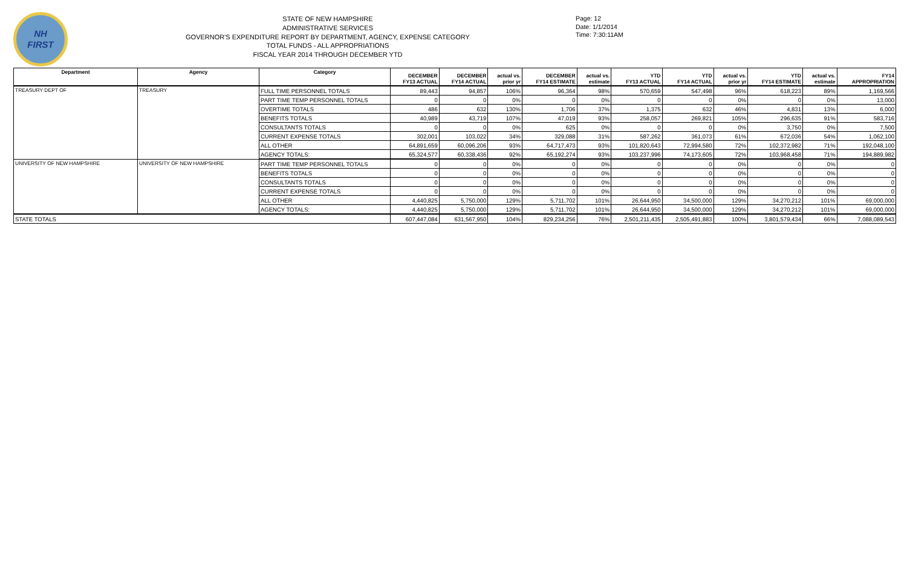NH
FIRST
STATE OF NEW HAMPSHIRE
ADMINISTRATIVE SERVICES
GOVERNOR'S EXPENDITURE REPORT BY DEPARTMENT, AGENCY, EXPENSE CATEGORY
TOTAL FUNDS - ALL APPROPRIATIONS
FISCAL YEAR 2014 THROUGH DECEMBER YTD
Page: 12
Date: 1/1/2014
Time: 7:30:11AM
| Department | Agency | Category | DECEMBER FY13 ACTUAL | DECEMBER FY14 ACTUAL | actual vs. prior yr | DECEMBER FY14 ESTIMATE | actual vs. estimate | YTD FY13 ACTUAL | YTD FY14 ACTUAL | actual vs. prior yr | YTD FY14 ESTIMATE | actual vs. estimate | FY14 APPROPRIATION |
| --- | --- | --- | --- | --- | --- | --- | --- | --- | --- | --- | --- | --- | --- |
| TREASURY DEPT OF | TREASURY | FULL TIME PERSONNEL TOTALS | 89,443 | 94,857 | 106% | 96,364 | 98% | 570,659 | 547,498 | 96% | 618,223 | 89% | 1,169,566 |
| | | PART TIME TEMP PERSONNEL TOTALS | 0 | 0 | 0% | 0 | 0% | 0 | 0 | 0% | 0 | 0% | 13,000 |
| | | OVERTIME TOTALS | 486 | 632 | 130% | 1,706 | 37% | 1,375 | 632 | 46% | 4,831 | 13% | 6,000 |
| | | BENEFITS TOTALS | 40,989 | 43,719 | 107% | 47,019 | 93% | 258,057 | 269,821 | 105% | 296,635 | 91% | 583,716 |
| | | CONSULTANTS TOTALS | 0 | 0 | 0% | 625 | 0% | 0 | 0 | 0% | 3,750 | 0% | 7,500 |
| | | CURRENT EXPENSE TOTALS | 302,001 | 103,022 | 34% | 329,088 | 31% | 587,262 | 361,073 | 61% | 672,036 | 54% | 1,062,100 |
| | | ALL OTHER | 64,891,659 | 60,096,206 | 93% | 64,717,473 | 93% | 101,820,643 | 72,994,580 | 72% | 102,372,982 | 71% | 192,048,100 |
| | | AGENCY TOTALS: | 65,324,577 | 60,338,436 | 92% | 65,192,274 | 93% | 103,237,996 | 74,173,605 | 72% | 103,968,458 | 71% | 194,889,982 |
| UNIVERSITY OF NEW HAMPSHIRE | UNIVERSITY OF NEW HAMPSHIRE | PART TIME TEMP PERSONNEL TOTALS | 0 | 0 | 0% | 0 | 0% | 0 | 0 | 0% | 0 | 0% | 0 |
| | | BENEFITS TOTALS | 0 | 0 | 0% | 0 | 0% | 0 | 0 | 0% | 0 | 0% | 0 |
| | | CONSULTANTS TOTALS | 0 | 0 | 0% | 0 | 0% | 0 | 0 | 0% | 0 | 0% | 0 |
| | | CURRENT EXPENSE TOTALS | 0 | 0 | 0% | 0 | 0% | 0 | 0 | 0% | 0 | 0% | 0 |
| | | ALL OTHER | 4,440,825 | 5,750,000 | 129% | 5,711,702 | 101% | 26,644,950 | 34,500,000 | 129% | 34,270,212 | 101% | 69,000,000 |
| | | AGENCY TOTALS: | 4,440,825 | 5,750,000 | 129% | 5,711,702 | 101% | 26,644,950 | 34,500,000 | 129% | 34,270,212 | 101% | 69,000,000 |
| STATE TOTALS | | | 607,447,084 | 631,567,950 | 104% | 829,234,256 | 76% | 2,501,211,435 | 2,505,491,883 | 100% | 3,801,579,434 | 66% | 7,088,089,543 |